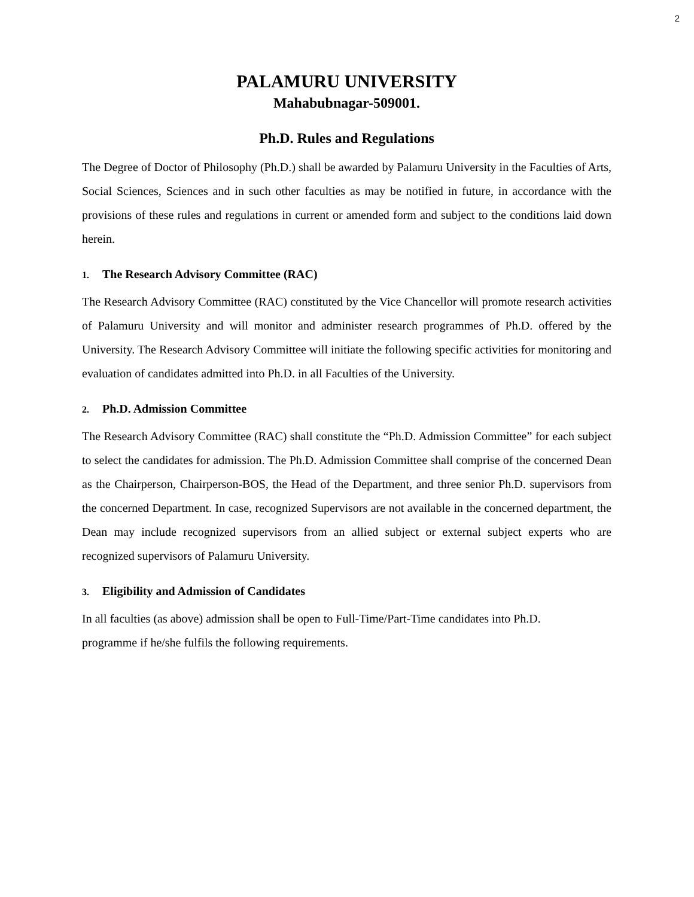2
PALAMURU UNIVERSITY
Mahabubnagar-509001.
Ph.D. Rules and Regulations
The Degree of Doctor of Philosophy (Ph.D.) shall be awarded by Palamuru University in the Faculties of Arts, Social Sciences, Sciences and in such other faculties as may be notified in future, in accordance with the provisions of these rules and regulations in current or amended form and subject to the conditions laid down herein.
1. The Research Advisory Committee (RAC)
The Research Advisory Committee (RAC) constituted by the Vice Chancellor will promote research activities of Palamuru University and will monitor and administer research programmes of Ph.D. offered by the University. The Research Advisory Committee will initiate the following specific activities for monitoring and evaluation of candidates admitted into Ph.D. in all Faculties of the University.
2. Ph.D. Admission Committee
The Research Advisory Committee (RAC) shall constitute the “Ph.D. Admission Committee” for each subject to select the candidates for admission. The Ph.D. Admission Committee shall comprise of the concerned Dean as the Chairperson, Chairperson-BOS, the Head of the Department, and three senior Ph.D. supervisors from the concerned Department. In case, recognized Supervisors are not available in the concerned department, the Dean may include recognized supervisors from an allied subject or external subject experts who are recognized supervisors of Palamuru University.
3. Eligibility and Admission of Candidates
In all faculties (as above) admission shall be open to Full-Time/Part-Time candidates into Ph.D.
programme if he/she fulfils the following requirements.